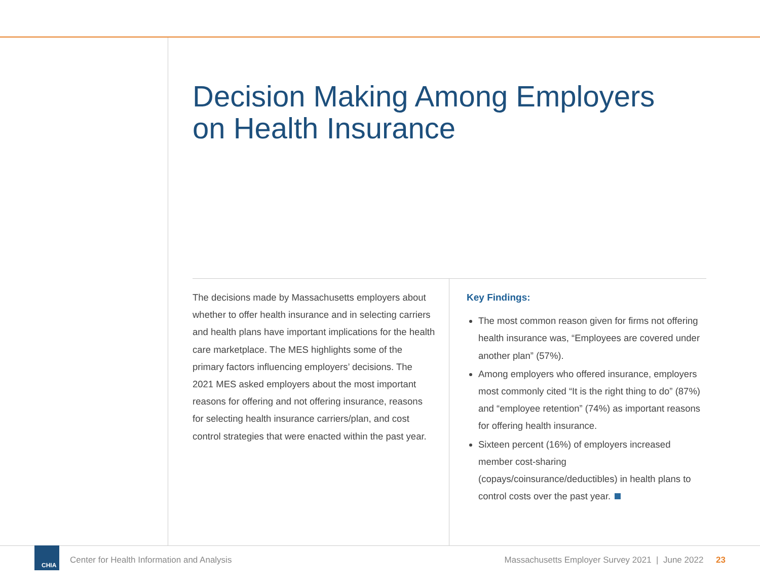Decision Making Among Employers
on Health Insurance
The decisions made by Massachusetts employers about whether to offer health insurance and in selecting carriers and health plans have important implications for the health care marketplace. The MES highlights some of the primary factors influencing employers’ decisions. The 2021 MES asked employers about the most important reasons for offering and not offering insurance, reasons for selecting health insurance carriers/plan, and cost control strategies that were enacted within the past year.
Key Findings:
The most common reason given for firms not offering health insurance was, “Employees are covered under another plan” (57%).
Among employers who offered insurance, employers most commonly cited “It is the right thing to do” (87%) and “employee retention” (74%) as important reasons for offering health insurance.
Sixteen percent (16%) of employers increased member cost-sharing (copays/coinsurance/deductibles) in health plans to control costs over the past year.
CHIA
Center for Health Information and Analysis
Massachusetts Employer Survey 2021 | June 2022 23